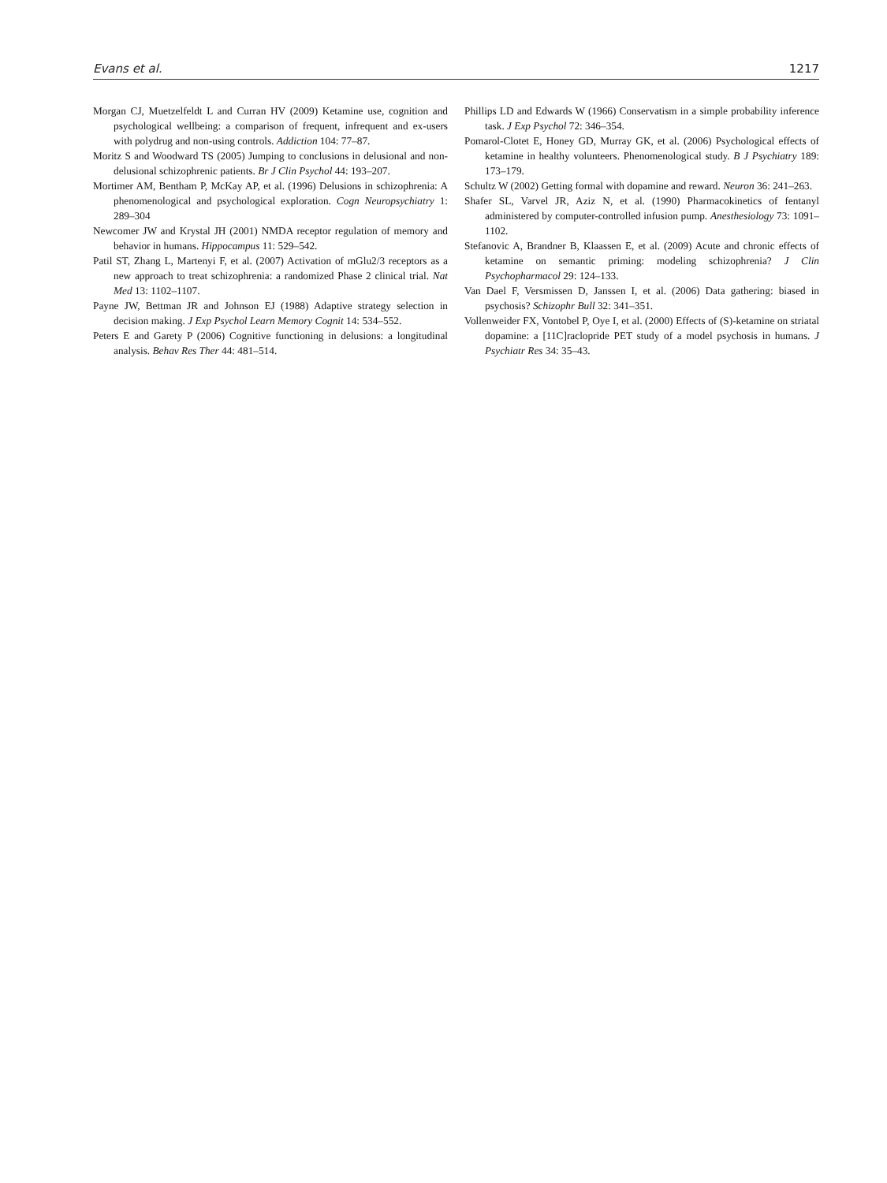Evans et al. 1217
Morgan CJ, Muetzelfeldt L and Curran HV (2009) Ketamine use, cognition and psychological wellbeing: a comparison of frequent, infrequent and ex-users with polydrug and non-using controls. Addiction 104: 77–87.
Moritz S and Woodward TS (2005) Jumping to conclusions in delusional and non-delusional schizophrenic patients. Br J Clin Psychol 44: 193–207.
Mortimer AM, Bentham P, McKay AP, et al. (1996) Delusions in schizophrenia: A phenomenological and psychological exploration. Cogn Neuropsychiatry 1: 289–304
Newcomer JW and Krystal JH (2001) NMDA receptor regulation of memory and behavior in humans. Hippocampus 11: 529–542.
Patil ST, Zhang L, Martenyi F, et al. (2007) Activation of mGlu2/3 receptors as a new approach to treat schizophrenia: a randomized Phase 2 clinical trial. Nat Med 13: 1102–1107.
Payne JW, Bettman JR and Johnson EJ (1988) Adaptive strategy selection in decision making. J Exp Psychol Learn Memory Cognit 14: 534–552.
Peters E and Garety P (2006) Cognitive functioning in delusions: a longitudinal analysis. Behav Res Ther 44: 481–514.
Phillips LD and Edwards W (1966) Conservatism in a simple probability inference task. J Exp Psychol 72: 346–354.
Pomarol-Clotet E, Honey GD, Murray GK, et al. (2006) Psychological effects of ketamine in healthy volunteers. Phenomenological study. B J Psychiatry 189: 173–179.
Schultz W (2002) Getting formal with dopamine and reward. Neuron 36: 241–263.
Shafer SL, Varvel JR, Aziz N, et al. (1990) Pharmacokinetics of fentanyl administered by computer-controlled infusion pump. Anesthesiology 73: 1091–1102.
Stefanovic A, Brandner B, Klaassen E, et al. (2009) Acute and chronic effects of ketamine on semantic priming: modeling schizophrenia? J Clin Psychopharmacol 29: 124–133.
Van Dael F, Versmissen D, Janssen I, et al. (2006) Data gathering: biased in psychosis? Schizophr Bull 32: 341–351.
Vollenweider FX, Vontobel P, Oye I, et al. (2000) Effects of (S)-ketamine on striatal dopamine: a [11C]raclopride PET study of a model psychosis in humans. J Psychiatr Res 34: 35–43.